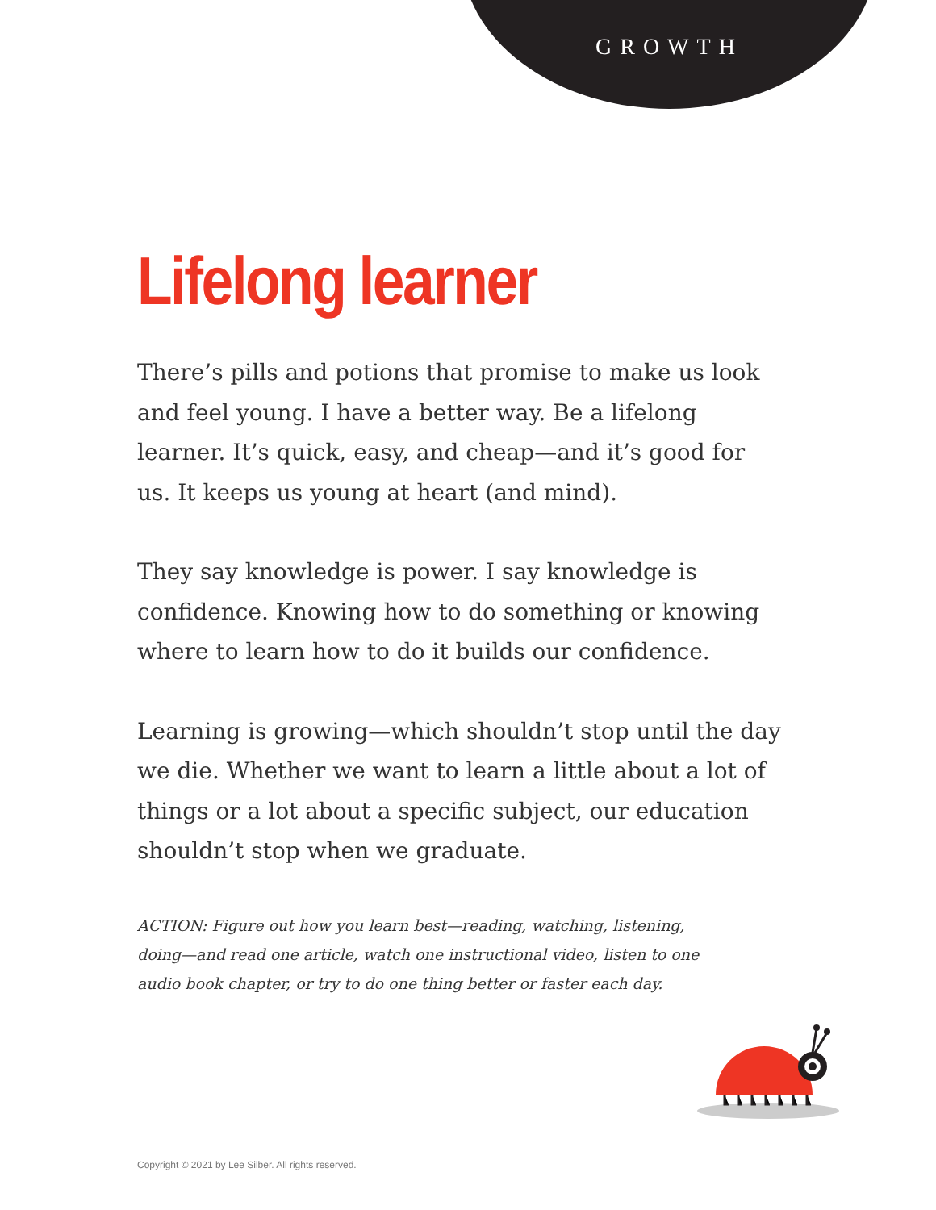GROWTH
Lifelong learner
There’s pills and potions that promise to make us look and feel young. I have a better way. Be a lifelong learner. It’s quick, easy, and cheap—and it’s good for us. It keeps us young at heart (and mind).
They say knowledge is power. I say knowledge is confidence. Knowing how to do something or knowing where to learn how to do it builds our confidence.
Learning is growing—which shouldn’t stop until the day we die. Whether we want to learn a little about a lot of things or a lot about a specific subject, our education shouldn’t stop when we graduate.
ACTION: Figure out how you learn best—reading, watching, listening, doing—and read one article, watch one instructional video, listen to one audio book chapter, or try to do one thing better or faster each day.
Copyright © 2021 by Lee Silber. All rights reserved.